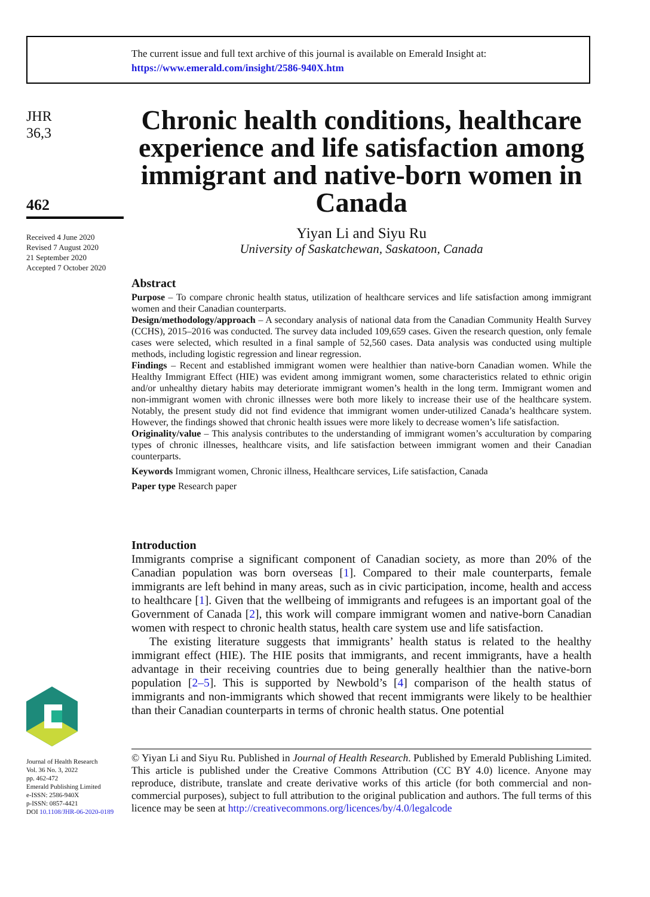The current issue and full text archive of this journal is available on Emerald Insight at:
https://www.emerald.com/insight/2586-940X.htm
JHR
36,3
462
Received 4 June 2020
Revised 7 August 2020
21 September 2020
Accepted 7 October 2020
Chronic health conditions, healthcare experience and life satisfaction among immigrant and native-born women in Canada
Yiyan Li and Siyu Ru
University of Saskatchewan, Saskatoon, Canada
Abstract
Purpose – To compare chronic health status, utilization of healthcare services and life satisfaction among immigrant women and their Canadian counterparts.
Design/methodology/approach – A secondary analysis of national data from the Canadian Community Health Survey (CCHS), 2015–2016 was conducted. The survey data included 109,659 cases. Given the research question, only female cases were selected, which resulted in a final sample of 52,560 cases. Data analysis was conducted using multiple methods, including logistic regression and linear regression.
Findings – Recent and established immigrant women were healthier than native-born Canadian women. While the Healthy Immigrant Effect (HIE) was evident among immigrant women, some characteristics related to ethnic origin and/or unhealthy dietary habits may deteriorate immigrant women’s health in the long term. Immigrant women and non-immigrant women with chronic illnesses were both more likely to increase their use of the healthcare system. Notably, the present study did not find evidence that immigrant women under-utilized Canada’s healthcare system. However, the findings showed that chronic health issues were more likely to decrease women’s life satisfaction.
Originality/value – This analysis contributes to the understanding of immigrant women’s acculturation by comparing types of chronic illnesses, healthcare visits, and life satisfaction between immigrant women and their Canadian counterparts.
Keywords Immigrant women, Chronic illness, Healthcare services, Life satisfaction, Canada
Paper type Research paper
Introduction
Immigrants comprise a significant component of Canadian society, as more than 20% of the Canadian population was born overseas [1]. Compared to their male counterparts, female immigrants are left behind in many areas, such as in civic participation, income, health and access to healthcare [1]. Given that the wellbeing of immigrants and refugees is an important goal of the Government of Canada [2], this work will compare immigrant women and native-born Canadian women with respect to chronic health status, health care system use and life satisfaction.
The existing literature suggests that immigrants’ health status is related to the healthy immigrant effect (HIE). The HIE posits that immigrants, and recent immigrants, have a health advantage in their receiving countries due to being generally healthier than the native-born population [2–5]. This is supported by Newbold’s [4] comparison of the health status of immigrants and non-immigrants which showed that recent immigrants were likely to be healthier than their Canadian counterparts in terms of chronic health status. One potential
Journal of Health Research
Vol. 36 No. 3, 2022
pp. 462-472
Emerald Publishing Limited
e-ISSN: 2586-940X
p-ISSN: 0857-4421
DOI 10.1108/JHR-06-2020-0189
© Yiyan Li and Siyu Ru. Published in Journal of Health Research. Published by Emerald Publishing Limited. This article is published under the Creative Commons Attribution (CC BY 4.0) licence. Anyone may reproduce, distribute, translate and create derivative works of this article (for both commercial and non-commercial purposes), subject to full attribution to the original publication and authors. The full terms of this licence may be seen at http://creativecommons.org/licences/by/4.0/legalcode